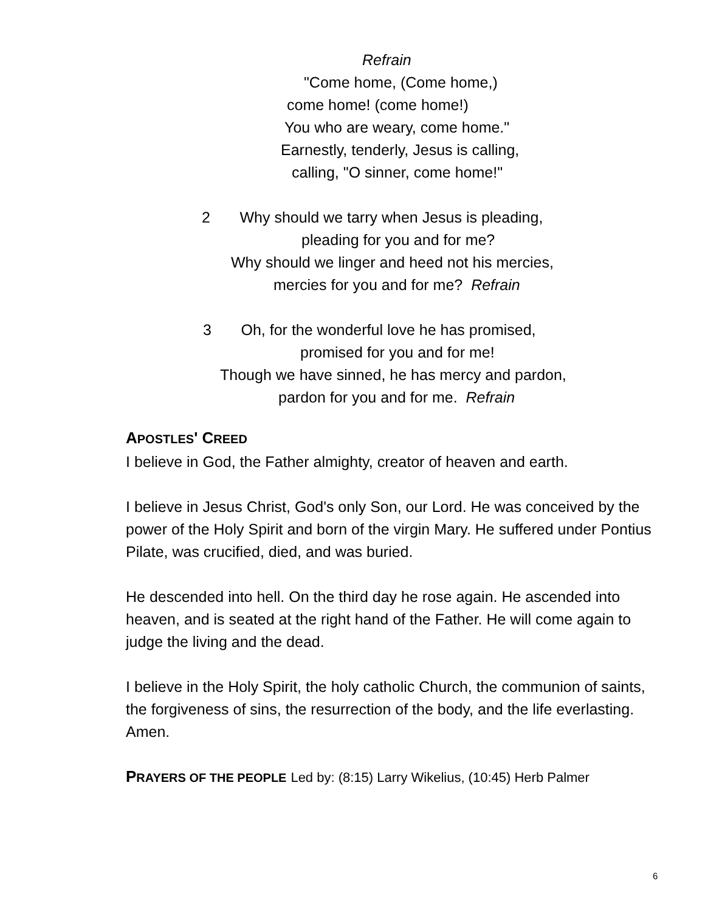Refrain
"Come home, (Come home,)
come home! (come home!)
You who are weary, come home."
Earnestly, tenderly, Jesus is calling,
calling, "O sinner, come home!"
2 Why should we tarry when Jesus is pleading,
pleading for you and for me?
Why should we linger and heed not his mercies,
mercies for you and for me? Refrain
3 Oh, for the wonderful love he has promised,
promised for you and for me!
Though we have sinned, he has mercy and pardon,
pardon for you and for me. Refrain
APOSTLES' CREED
I believe in God, the Father almighty, creator of heaven and earth.
I believe in Jesus Christ, God's only Son, our Lord. He was conceived by the power of the Holy Spirit and born of the virgin Mary. He suffered under Pontius Pilate, was crucified, died, and was buried.
He descended into hell. On the third day he rose again. He ascended into heaven, and is seated at the right hand of the Father. He will come again to judge the living and the dead.
I believe in the Holy Spirit, the holy catholic Church, the communion of saints, the forgiveness of sins, the resurrection of the body, and the life everlasting. Amen.
PRAYERS OF THE PEOPLE Led by: (8:15) Larry Wikelius, (10:45) Herb Palmer
6